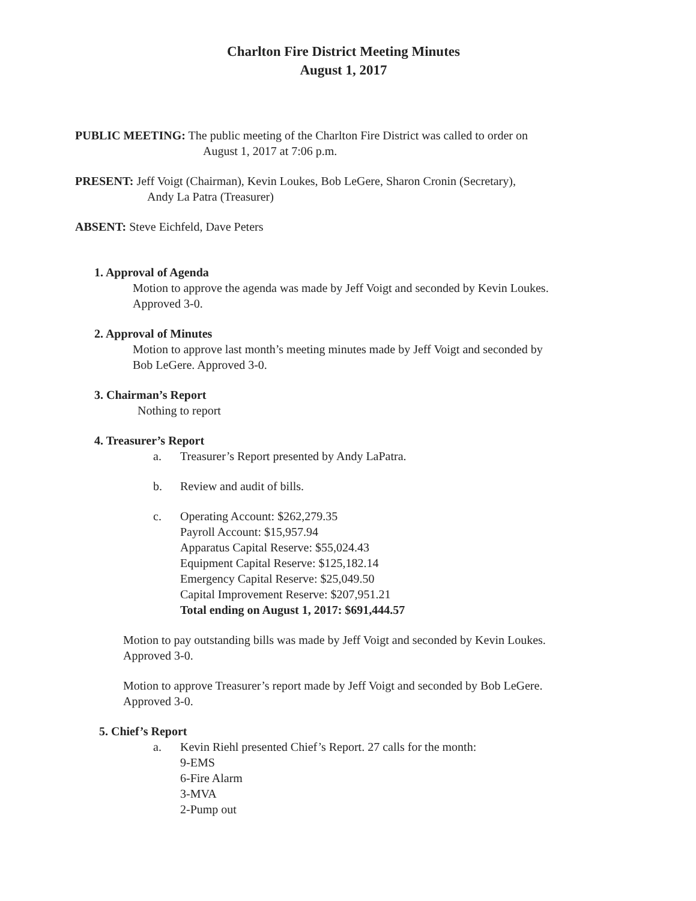Charlton Fire District Meeting Minutes
August 1, 2017
PUBLIC MEETING: The public meeting of the Charlton Fire District was called to order on
August 1, 2017 at 7:06 p.m.
PRESENT: Jeff Voigt (Chairman), Kevin Loukes, Bob LeGere, Sharon Cronin (Secretary),
Andy La Patra (Treasurer)
ABSENT: Steve Eichfeld, Dave Peters
1. Approval of Agenda
Motion to approve the agenda was made by Jeff Voigt and seconded by Kevin Loukes.
Approved 3-0.
2. Approval of Minutes
Motion to approve last month’s meeting minutes made by Jeff Voigt and seconded by
Bob LeGere. Approved 3-0.
3. Chairman’s Report
Nothing to report
4. Treasurer’s Report
a. Treasurer’s Report presented by Andy LaPatra.
b. Review and audit of bills.
c. Operating Account: $262,279.35
Payroll Account: $15,957.94
Apparatus Capital Reserve: $55,024.43
Equipment Capital Reserve: $125,182.14
Emergency Capital Reserve: $25,049.50
Capital Improvement Reserve: $207,951.21
Total ending on August 1, 2017: $691,444.57
Motion to pay outstanding bills was made by Jeff Voigt and seconded by Kevin Loukes.
Approved 3-0.
Motion to approve Treasurer’s report made by Jeff Voigt and seconded by Bob LeGere.
Approved 3-0.
5. Chief’s Report
a. Kevin Riehl presented Chief’s Report. 27 calls for the month:
9-EMS
6-Fire Alarm
3-MVA
2-Pump out